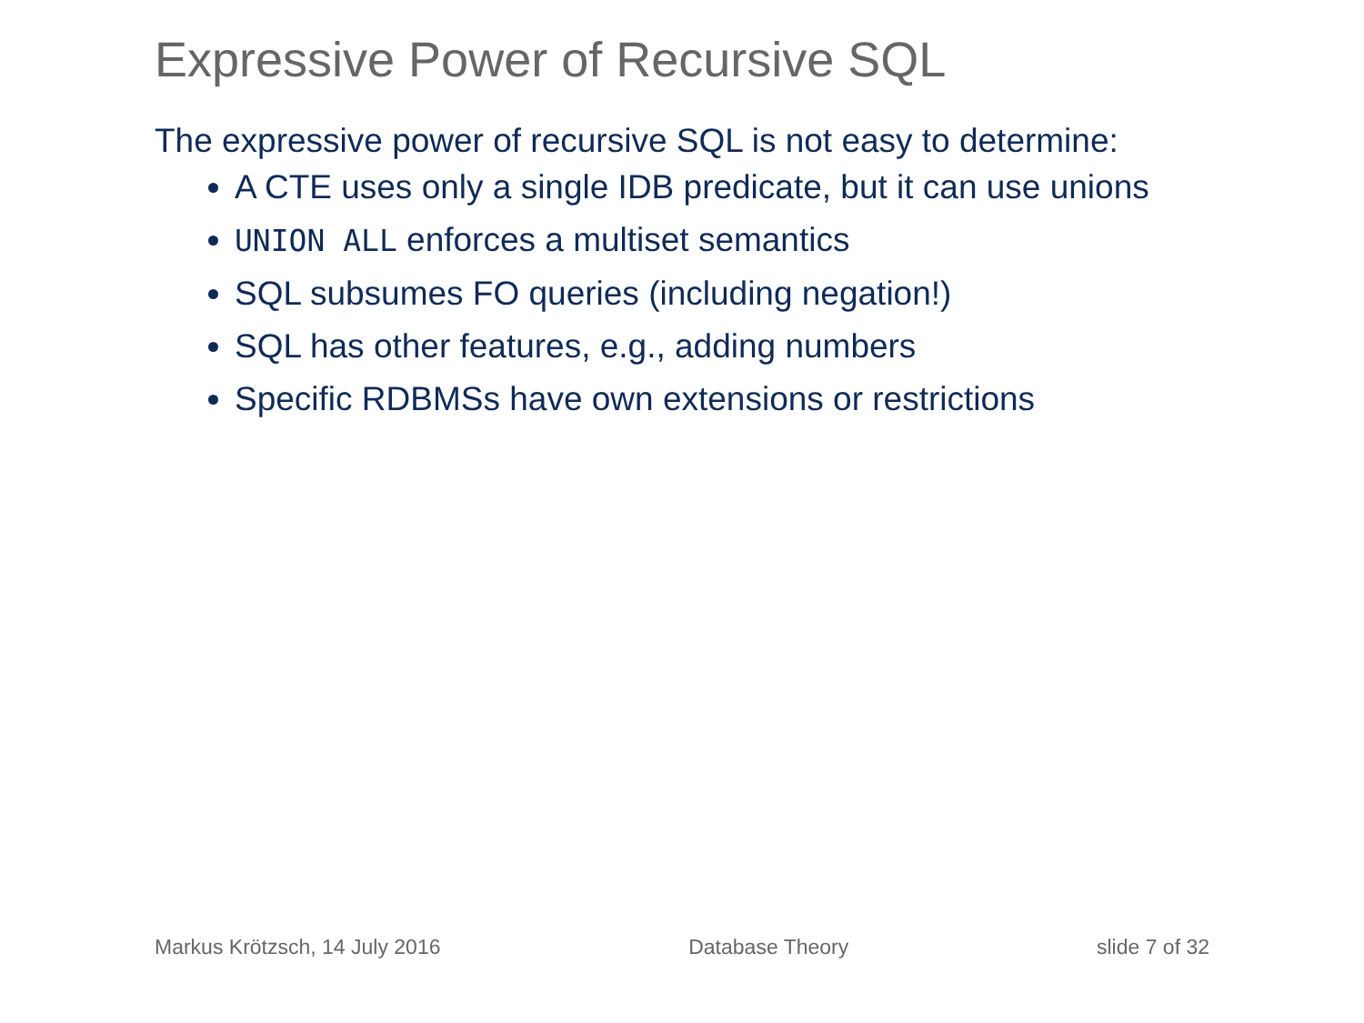Expressive Power of Recursive SQL
The expressive power of recursive SQL is not easy to determine:
A CTE uses only a single IDB predicate, but it can use unions
UNION ALL enforces a multiset semantics
SQL subsumes FO queries (including negation!)
SQL has other features, e.g., adding numbers
Specific RDBMSs have own extensions or restrictions
Markus Krötzsch, 14 July 2016 Database Theory slide 7 of 32